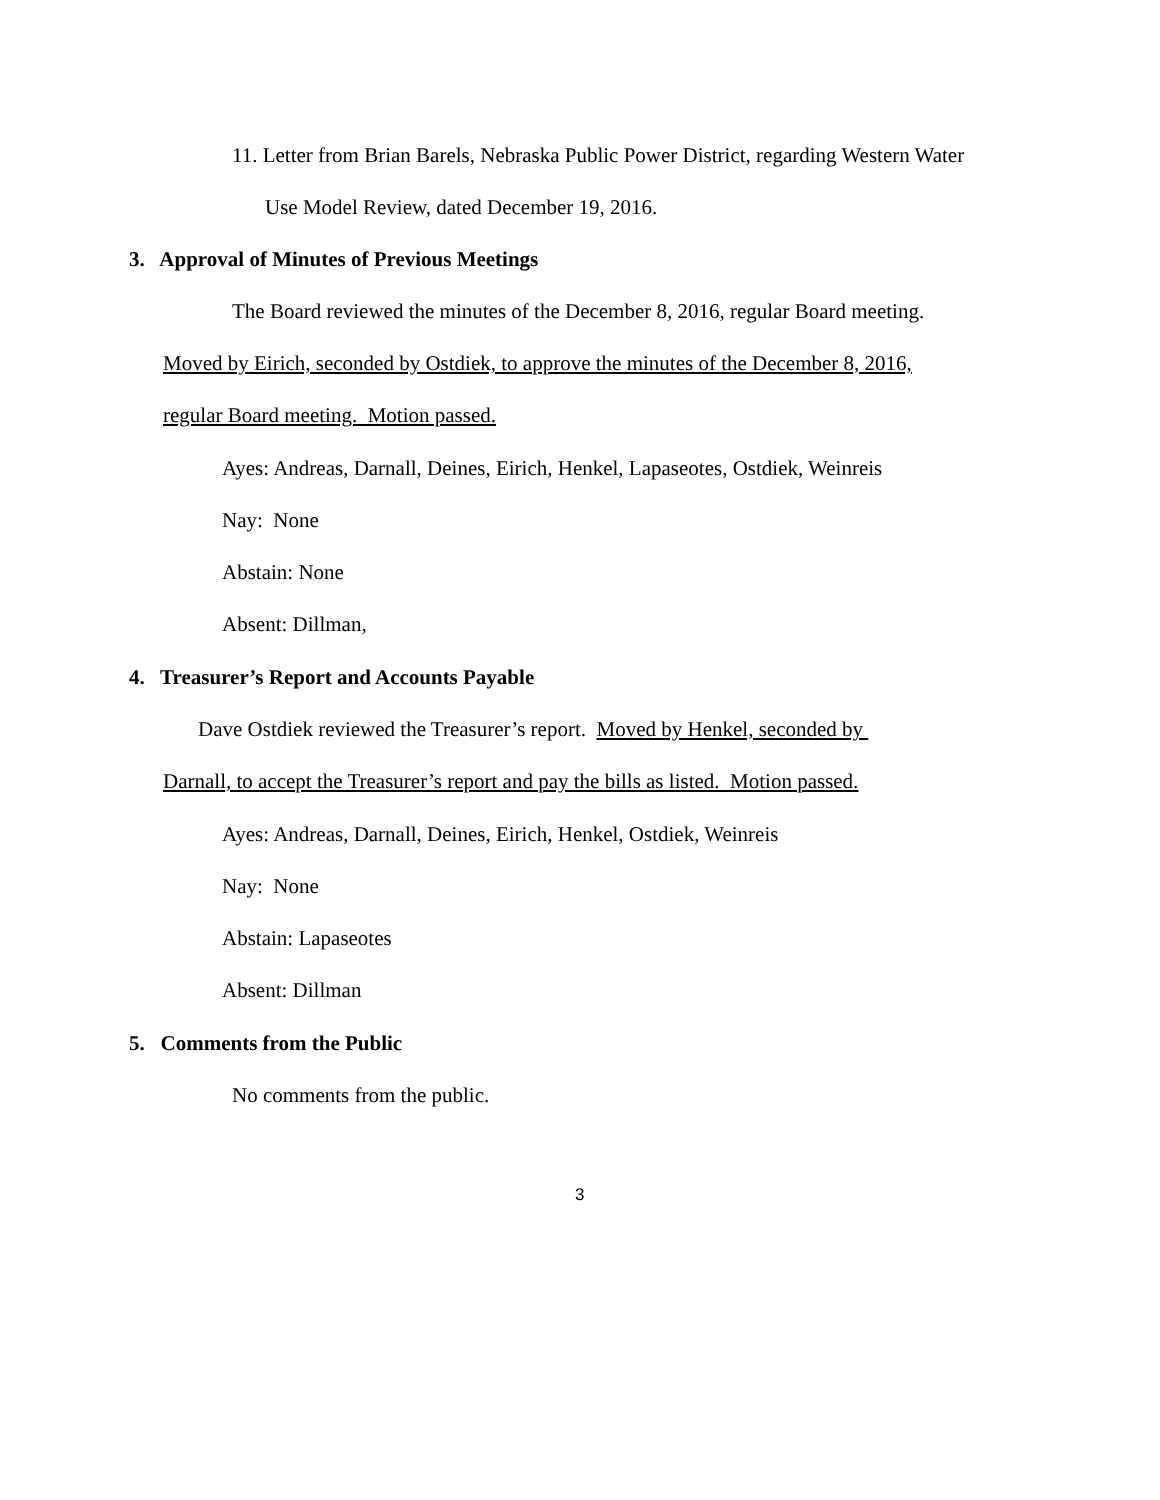11. Letter from Brian Barels, Nebraska Public Power District, regarding Western Water
Use Model Review, dated December 19, 2016.
3. Approval of Minutes of Previous Meetings
The Board reviewed the minutes of the December 8, 2016, regular Board meeting.
Moved by Eirich, seconded by Ostdiek, to approve the minutes of the December 8, 2016,
regular Board meeting. Motion passed.
Ayes: Andreas, Darnall, Deines, Eirich, Henkel, Lapaseotes, Ostdiek, Weinreis
Nay: None
Abstain: None
Absent: Dillman,
4. Treasurer’s Report and Accounts Payable
Dave Ostdiek reviewed the Treasurer’s report. Moved by Henkel, seconded by
Darnall, to accept the Treasurer’s report and pay the bills as listed. Motion passed.
Ayes: Andreas, Darnall, Deines, Eirich, Henkel, Ostdiek, Weinreis
Nay: None
Abstain: Lapaseotes
Absent: Dillman
5. Comments from the Public
No comments from the public.
3